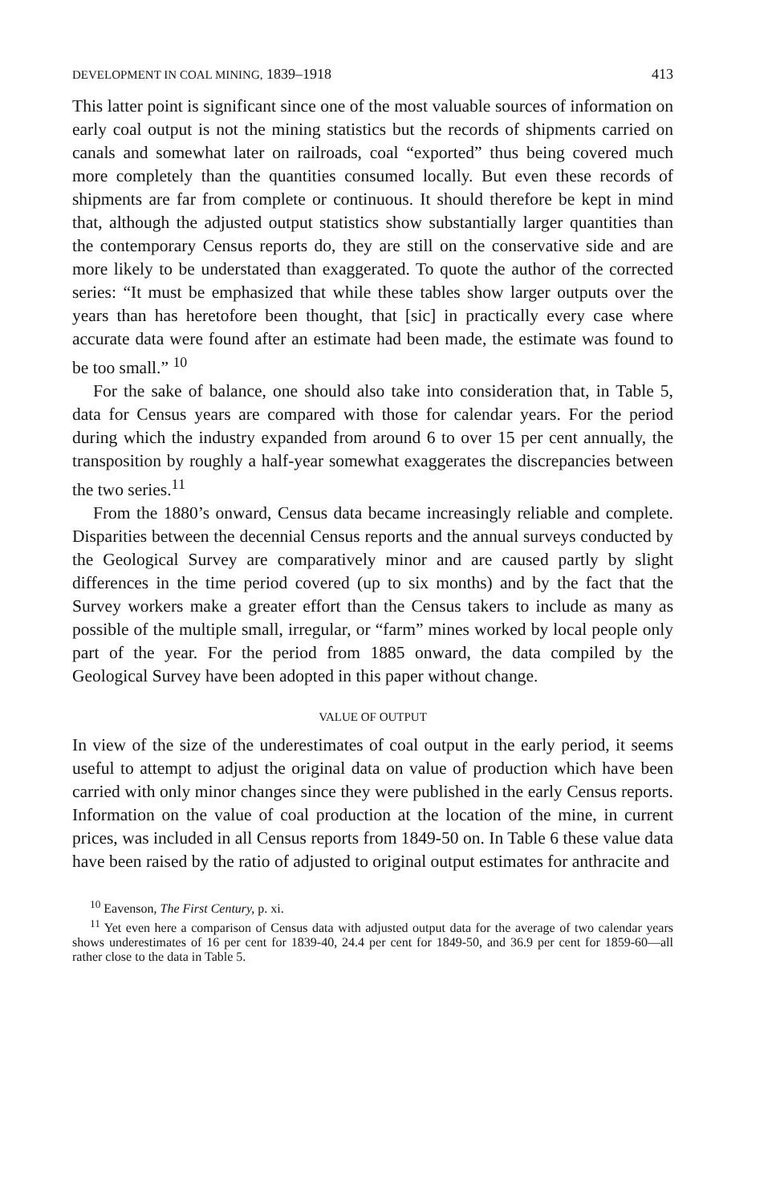DEVELOPMENT IN COAL MINING, 1839–1918 413
This latter point is significant since one of the most valuable sources of information on early coal output is not the mining statistics but the records of shipments carried on canals and somewhat later on railroads, coal “exported” thus being covered much more completely than the quantities consumed locally. But even these records of shipments are far from complete or continuous. It should therefore be kept in mind that, although the adjusted output statistics show substantially larger quantities than the contemporary Census reports do, they are still on the conservative side and are more likely to be understated than exaggerated. To quote the author of the corrected series: “It must be emphasized that while these tables show larger outputs over the years than has heretofore been thought, that [sic] in practically every case where accurate data were found after an estimate had been made, the estimate was found to be too small.” <sup>10</sup>
For the sake of balance, one should also take into consideration that, in Table 5, data for Census years are compared with those for calendar years. For the period during which the industry expanded from around 6 to over 15 per cent annually, the transposition by roughly a half-year somewhat exaggerates the discrepancies between the two series.<sup>11</sup>
From the 1880’s onward, Census data became increasingly reliable and complete. Disparities between the decennial Census reports and the annual surveys conducted by the Geological Survey are comparatively minor and are caused partly by slight differences in the time period covered (up to six months) and by the fact that the Survey workers make a greater effort than the Census takers to include as many as possible of the multiple small, irregular, or “farm” mines worked by local people only part of the year. For the period from 1885 onward, the data compiled by the Geological Survey have been adopted in this paper without change.
VALUE OF OUTPUT
In view of the size of the underestimates of coal output in the early period, it seems useful to attempt to adjust the original data on value of production which have been carried with only minor changes since they were published in the early Census reports. Information on the value of coal production at the location of the mine, in current prices, was included in all Census reports from 1849-50 on. In Table 6 these value data have been raised by the ratio of adjusted to original output estimates for anthracite and
<sup>10</sup> Eavenson, The First Century, p. xi.
<sup>11</sup> Yet even here a comparison of Census data with adjusted output data for the average of two calendar years shows underestimates of 16 per cent for 1839-40, 24.4 per cent for 1849-50, and 36.9 per cent for 1859-60—all rather close to the data in Table 5.